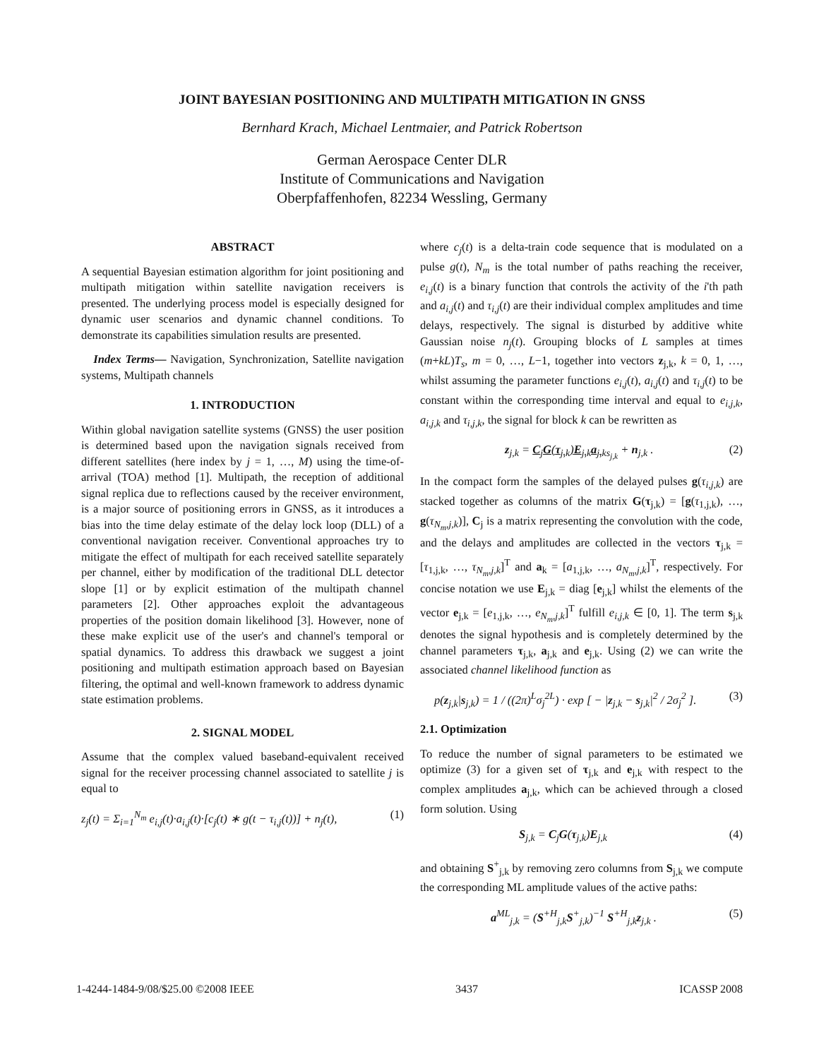JOINT BAYESIAN POSITIONING AND MULTIPATH MITIGATION IN GNSS
Bernhard Krach, Michael Lentmaier, and Patrick Robertson
German Aerospace Center DLR
Institute of Communications and Navigation
Oberpfaffenhofen, 82234 Wessling, Germany
ABSTRACT
A sequential Bayesian estimation algorithm for joint positioning and multipath mitigation within satellite navigation receivers is presented. The underlying process model is especially designed for dynamic user scenarios and dynamic channel conditions. To demonstrate its capabilities simulation results are presented.
Index Terms— Navigation, Synchronization, Satellite navigation systems, Multipath channels
1. INTRODUCTION
Within global navigation satellite systems (GNSS) the user position is determined based upon the navigation signals received from different satellites (here index by j = 1, …, M) using the time-of-arrival (TOA) method [1]. Multipath, the reception of additional signal replica due to reflections caused by the receiver environment, is a major source of positioning errors in GNSS, as it introduces a bias into the time delay estimate of the delay lock loop (DLL) of a conventional navigation receiver. Conventional approaches try to mitigate the effect of multipath for each received satellite separately per channel, either by modification of the traditional DLL detector slope [1] or by explicit estimation of the multipath channel parameters [2]. Other approaches exploit the advantageous properties of the position domain likelihood [3]. However, none of these make explicit use of the user's and channel's temporal or spatial dynamics. To address this drawback we suggest a joint positioning and multipath estimation approach based on Bayesian filtering, the optimal and well-known framework to address dynamic state estimation problems.
2. SIGNAL MODEL
Assume that the complex valued baseband-equivalent received signal for the receiver processing channel associated to satellite j is equal to
z<sub>j</sub>(t) = Σ<sub>i=1</sub><sup>N<sub>m</sub></sup> e<sub>i,j</sub>(t)·a<sub>i,j</sub>(t)·[c<sub>j</sub>(t) ∗ g(t − τ<sub>i,j</sub>(t))] + n<sub>j</sub>(t), (1)
where c<sub>j</sub>(t) is a delta-train code sequence that is modulated on a pulse g(t), N<sub>m</sub> is the total number of paths reaching the receiver, e<sub>i,j</sub>(t) is a binary function that controls the activity of the i'th path and a<sub>i,j</sub>(t) and τ<sub>i,j</sub>(t) are their individual complex amplitudes and time delays, respectively. The signal is disturbed by additive white Gaussian noise n<sub>j</sub>(t). Grouping blocks of L samples at times (m+kL)T<sub>s</sub>, m = 0, …, L−1, together into vectors z<sub>j,k</sub>, k = 0, 1, …, whilst assuming the parameter functions e<sub>i,j</sub>(t), a<sub>i,j</sub>(t) and τ<sub>i,j</sub>(t) to be constant within the corresponding time interval and equal to e<sub>i,j,k</sub>, a<sub>i,j,k</sub> and τ<sub>i,j,k</sub>, the signal for block k can be rewritten as
z<sub>j,k</sub> = C<sub>j</sub>G(τ<sub>j,k</sub>)E<sub>j,k</sub>a<sub>j,k</sub><sub>s<sub>j,k</sub></sub> + n<sub>j,k</sub> . (2)
In the compact form the samples of the delayed pulses g(τ<sub>i,j,k</sub>) are stacked together as columns of the matrix G(τ<sub>j,k</sub>) = [g(τ<sub>1,j,k</sub>), …, g(τ<sub>N<sub>m</sub>,j,k</sub>)], C<sub>j</sub> is a matrix representing the convolution with the code, and the delays and amplitudes are collected in the vectors τ<sub>j,k</sub> = [τ<sub>1,j,k</sub>, …, τ<sub>N<sub>m</sub>,j,k</sub>]<sup>T</sup> and a<sub>k</sub> = [a<sub>1,j,k</sub>, …, a<sub>N<sub>m</sub>,j,k</sub>]<sup>T</sup>, respectively. For concise notation we use E<sub>j,k</sub> = diag [e<sub>j,k</sub>] whilst the elements of the vector e<sub>j,k</sub> = [e<sub>1,j,k</sub>, …, e<sub>N<sub>m</sub>,j,k</sub>]<sup>T</sup> fulfill e<sub>i,j,k</sub> ∈ [0, 1]. The term s<sub>j,k</sub> denotes the signal hypothesis and is completely determined by the channel parameters τ<sub>j,k</sub>, a<sub>j,k</sub> and e<sub>j,k</sub>. Using (2) we can write the associated channel likelihood function as
p(z<sub>j,k</sub>|s<sub>j,k</sub>) = 1 / ((2π)<sup>L</sup>σ<sub>j</sub><sup>2L</sup>) · exp [ − |z<sub>j,k</sub> − s<sub>j,k</sub>|<sup>2</sup> / 2σ<sub>j</sub><sup>2</sup> ]. (3)
2.1. Optimization
To reduce the number of signal parameters to be estimated we optimize (3) for a given set of τ<sub>j,k</sub> and e<sub>j,k</sub> with respect to the complex amplitudes a<sub>j,k</sub>, which can be achieved through a closed form solution. Using
S<sub>j,k</sub> = C<sub>j</sub>G(τ<sub>j,k</sub>)E<sub>j,k</sub> (4)
and obtaining S<sup>+</sup><sub>j,k</sub> by removing zero columns from S<sub>j,k</sub> we compute the corresponding ML amplitude values of the active paths:
a<sup>ML</sup><sub>j,k</sub> = (S<sup>+H</sup><sub>j,k</sub>S<sup>+</sup><sub>j,k</sub>)<sup>−1</sup> S<sup>+H</sup><sub>j,k</sub>z<sub>j,k</sub> . (5)
1-4244-1484-9/08/$25.00 ©2008 IEEE 3437 ICASSP 2008